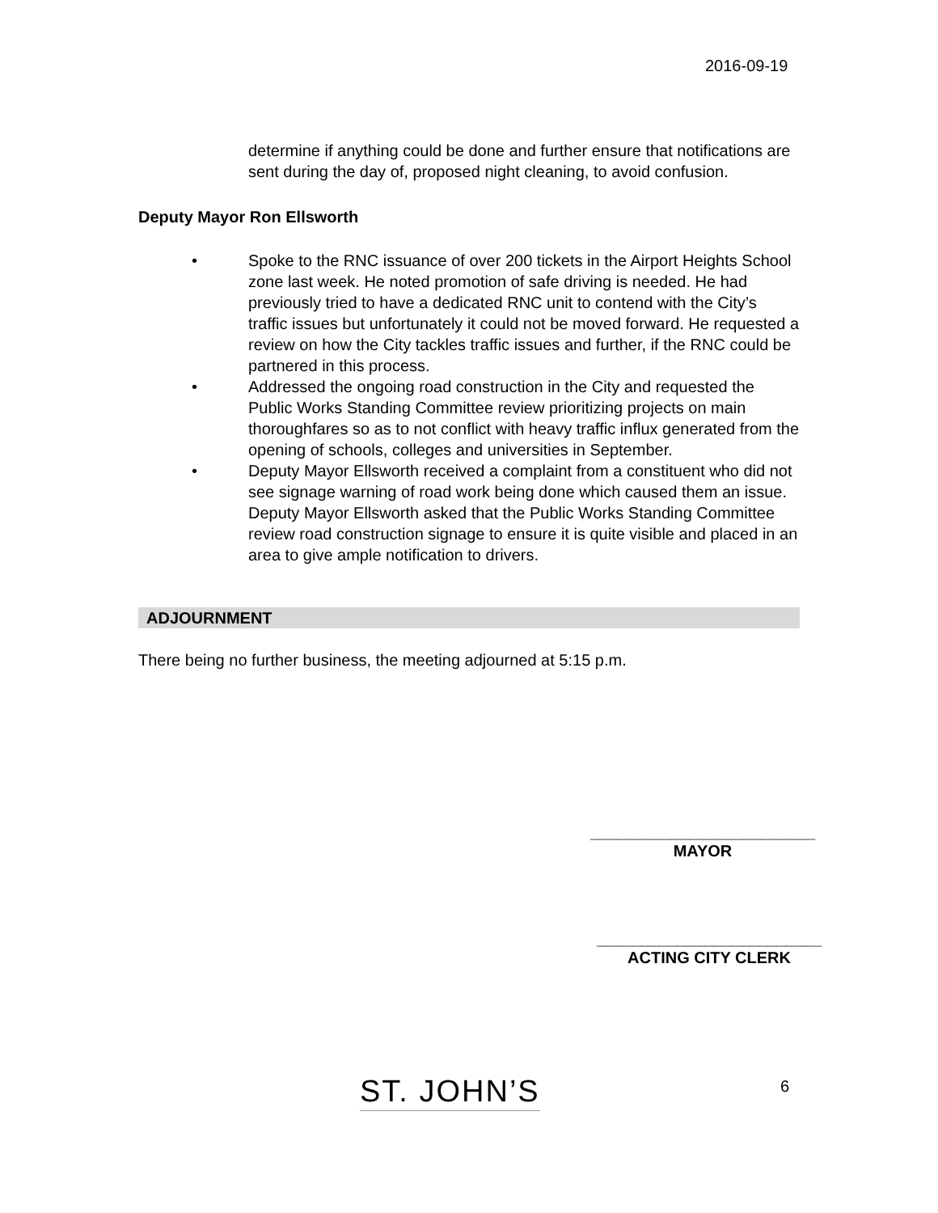2016-09-19
determine if anything could be done and further ensure that notifications are sent during the day of, proposed night cleaning, to avoid confusion.
Deputy Mayor Ron Ellsworth
• Spoke to the RNC issuance of over 200 tickets in the Airport Heights School zone last week. He noted promotion of safe driving is needed. He had previously tried to have a dedicated RNC unit to contend with the City’s traffic issues but unfortunately it could not be moved forward. He requested a review on how the City tackles traffic issues and further, if the RNC could be partnered in this process.
• Addressed the ongoing road construction in the City and requested the Public Works Standing Committee review prioritizing projects on main thoroughfares so as to not conflict with heavy traffic influx generated from the opening of schools, colleges and universities in September.
• Deputy Mayor Ellsworth received a complaint from a constituent who did not see signage warning of road work being done which caused them an issue. Deputy Mayor Ellsworth asked that the Public Works Standing Committee review road construction signage to ensure it is quite visible and placed in an area to give ample notification to drivers.
ADJOURNMENT
There being no further business, the meeting adjourned at 5:15 p.m.
_________________________
MAYOR
_________________________
ACTING CITY CLERK
ST. JOHN’S 6